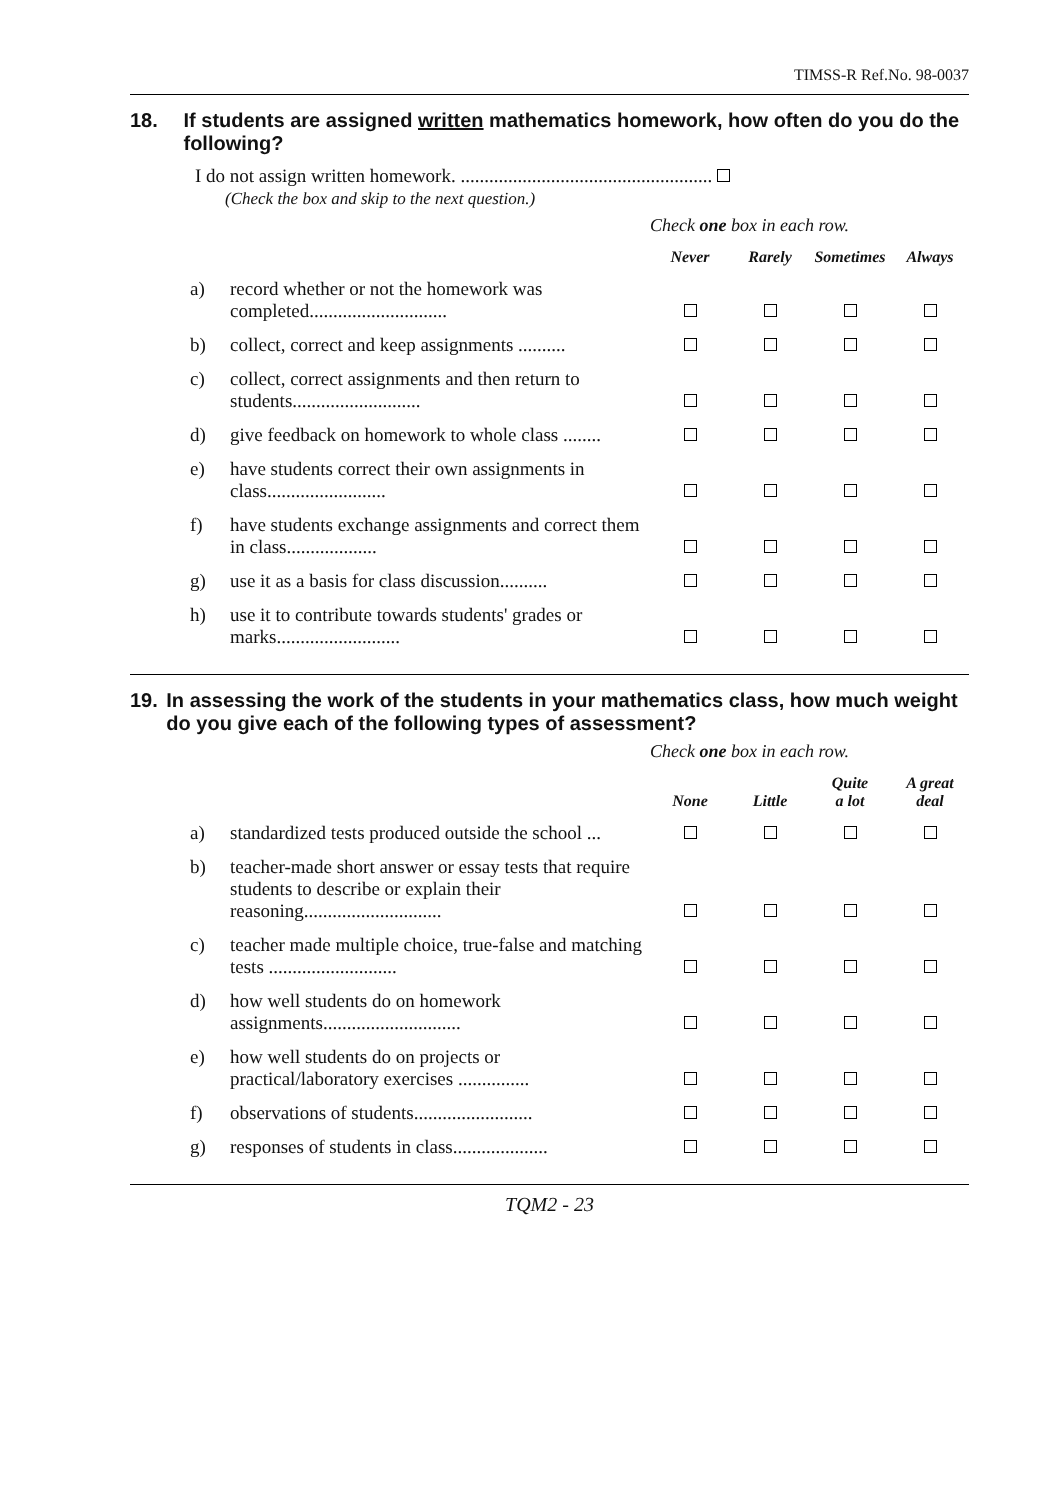TIMSS-R Ref.No. 98-0037
18. If students are assigned written mathematics homework, how often do you do the following?
I do not assign written homework. .....................................................
(Check the box and skip to the next question.)
| | | Check one box in each row. | | | |
| | | Never | Rarely | Sometimes | Always |
| a) | record whether or not the homework was completed............................. | | | | |
| b) | collect, correct and keep assignments .......... | | | | |
| c) | collect, correct assignments and then return to students........................... | | | | |
| d) | give feedback on homework to whole class ........ | | | | |
| e) | have students correct their own assignments in class......................... | | | | |
| f) | have students exchange assignments and correct them in class................... | | | | |
| g) | use it as a basis for class discussion.......... | | | | |
| h) | use it to contribute towards students' grades or marks.......................... | | | | |
19. In assessing the work of the students in your mathematics class, how much weight do you give each of the following types of assessment?
| | | Check one box in each row. | | | |
| | | None | Little | Quite a lot | A great deal |
| a) | standardized tests produced outside the school ... | | | | |
| b) | teacher-made short answer or essay tests that require students to describe or explain their reasoning............................. | | | | |
| c) | teacher made multiple choice, true-false and matching tests ........................... | | | | |
| d) | how well students do on homework assignments............................. | | | | |
| e) | how well students do on projects or practical/laboratory exercises ............... | | | | |
| f) | observations of students......................... | | | | |
| g) | responses of students in class.................... | | | | |
TQM2 - 23